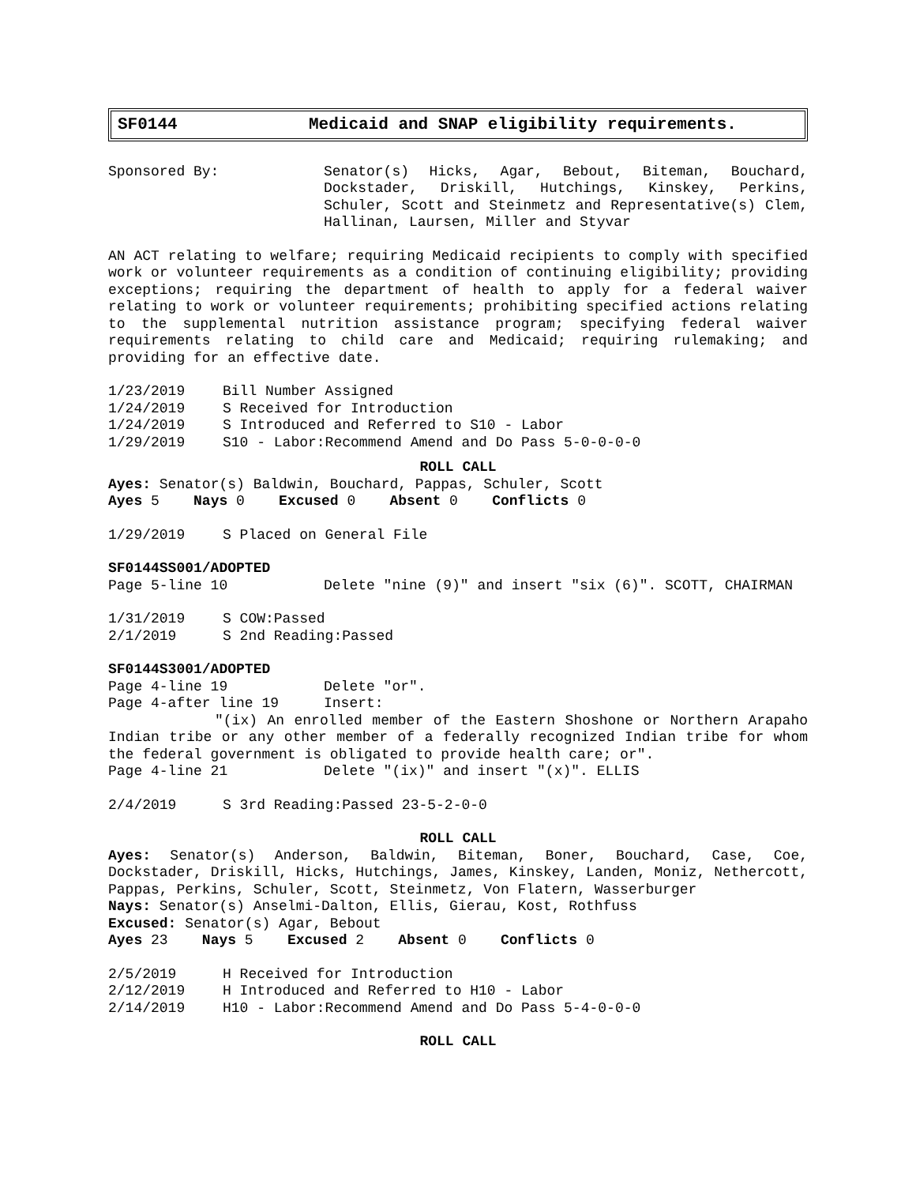SF0144 Medicaid and SNAP eligibility requirements.
Sponsored By: Senator(s) Hicks, Agar, Bebout, Biteman, Bouchard, Dockstader, Driskill, Hutchings, Kinskey, Perkins, Schuler, Scott and Steinmetz and Representative(s) Clem, Hallinan, Laursen, Miller and Styvar
AN ACT relating to welfare; requiring Medicaid recipients to comply with specified work or volunteer requirements as a condition of continuing eligibility; providing exceptions; requiring the department of health to apply for a federal waiver relating to work or volunteer requirements; prohibiting specified actions relating to the supplemental nutrition assistance program; specifying federal waiver requirements relating to child care and Medicaid; requiring rulemaking; and providing for an effective date.
1/23/2019 Bill Number Assigned
1/24/2019 S Received for Introduction
1/24/2019 S Introduced and Referred to S10 - Labor
1/29/2019 S10 - Labor:Recommend Amend and Do Pass 5-0-0-0-0
ROLL CALL
Ayes: Senator(s) Baldwin, Bouchard, Pappas, Schuler, Scott
Ayes 5 Nays 0 Excused 0 Absent 0 Conflicts 0
1/29/2019 S Placed on General File
SF0144SS001/ADOPTED
Page 5-line 10 Delete "nine (9)" and insert "six (6)". SCOTT, CHAIRMAN
1/31/2019 S COW:Passed
2/1/2019 S 2nd Reading:Passed
SF0144S3001/ADOPTED
Page 4-line 19 Delete "or".
Page 4-after line 19 Insert:
"(ix) An enrolled member of the Eastern Shoshone or Northern Arapaho Indian tribe or any other member of a federally recognized Indian tribe for whom the federal government is obligated to provide health care; or".
Page 4-line 21 Delete "(ix)" and insert "(x)". ELLIS
2/4/2019 S 3rd Reading:Passed 23-5-2-0-0
ROLL CALL
Ayes: Senator(s) Anderson, Baldwin, Biteman, Boner, Bouchard, Case, Coe, Dockstader, Driskill, Hicks, Hutchings, James, Kinskey, Landen, Moniz, Nethercott, Pappas, Perkins, Schuler, Scott, Steinmetz, Von Flatern, Wasserburger
Nays: Senator(s) Anselmi-Dalton, Ellis, Gierau, Kost, Rothfuss
Excused: Senator(s) Agar, Bebout
Ayes 23 Nays 5 Excused 2 Absent 0 Conflicts 0
2/5/2019 H Received for Introduction
2/12/2019 H Introduced and Referred to H10 - Labor
2/14/2019 H10 - Labor:Recommend Amend and Do Pass 5-4-0-0-0
ROLL CALL